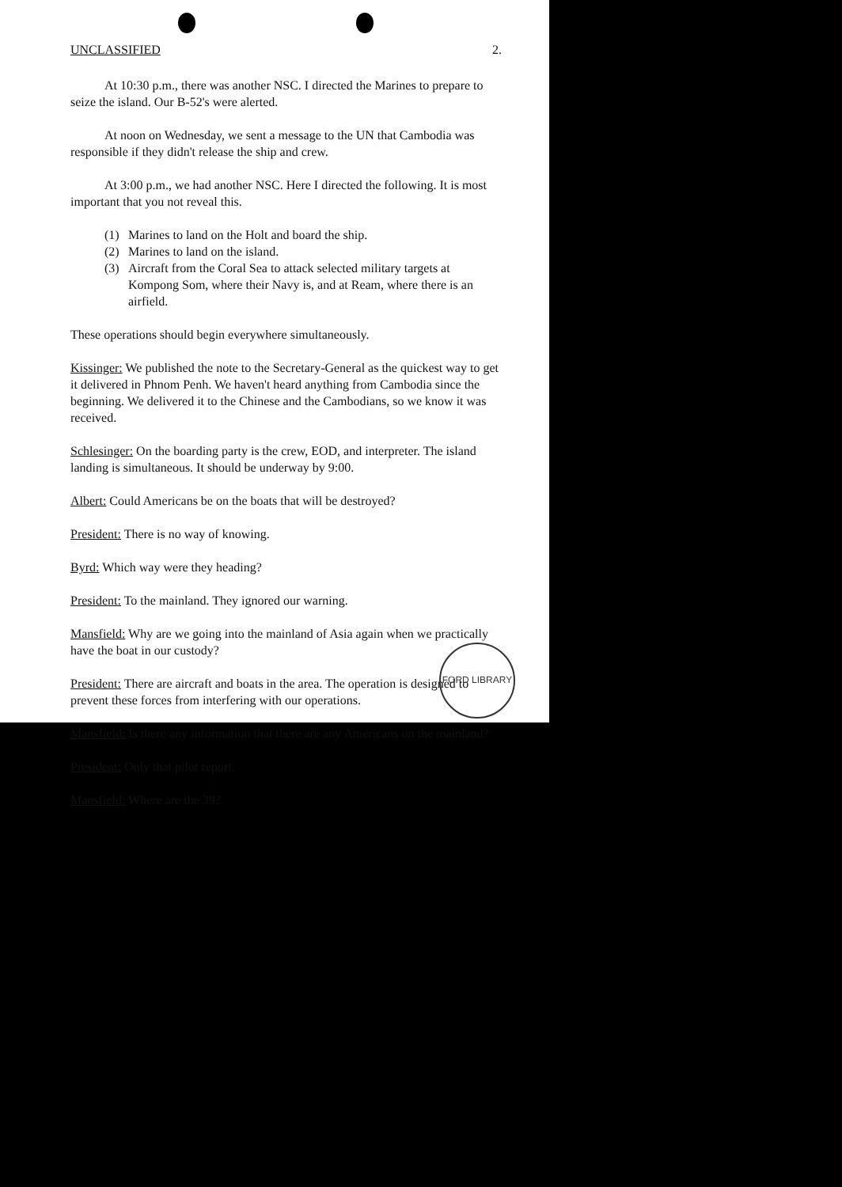UNCLASSIFIED 2.
At 10:30 p.m., there was another NSC. I directed the Marines to prepare to seize the island. Our B-52's were alerted.
At noon on Wednesday, we sent a message to the UN that Cambodia was responsible if they didn't release the ship and crew.
At 3:00 p.m., we had another NSC. Here I directed the following. It is most important that you not reveal this.
(1) Marines to land on the Holt and board the ship.
(2) Marines to land on the island.
(3) Aircraft from the Coral Sea to attack selected military targets at Kompong Som, where their Navy is, and at Ream, where there is an airfield.
These operations should begin everywhere simultaneously.
Kissinger: We published the note to the Secretary-General as the quickest way to get it delivered in Phnom Penh. We haven't heard anything from Cambodia since the beginning. We delivered it to the Chinese and the Cambodians, so we know it was received.
Schlesinger: On the boarding party is the crew, EOD, and interpreter. The island landing is simultaneous. It should be underway by 9:00.
Albert: Could Americans be on the boats that will be destroyed?
President: There is no way of knowing.
Byrd: Which way were they heading?
President: To the mainland. They ignored our warning.
Mansfield: Why are we going into the mainland of Asia again when we practically have the boat in our custody?
President: There are aircraft and boats in the area. The operation is designed to prevent these forces from interfering with our operations.
Mansfield: Is there any information that there are any Americans on the mainland?
President: Only that pilot report.
Mansfield: Where are the 39?
FORD LIBRARY